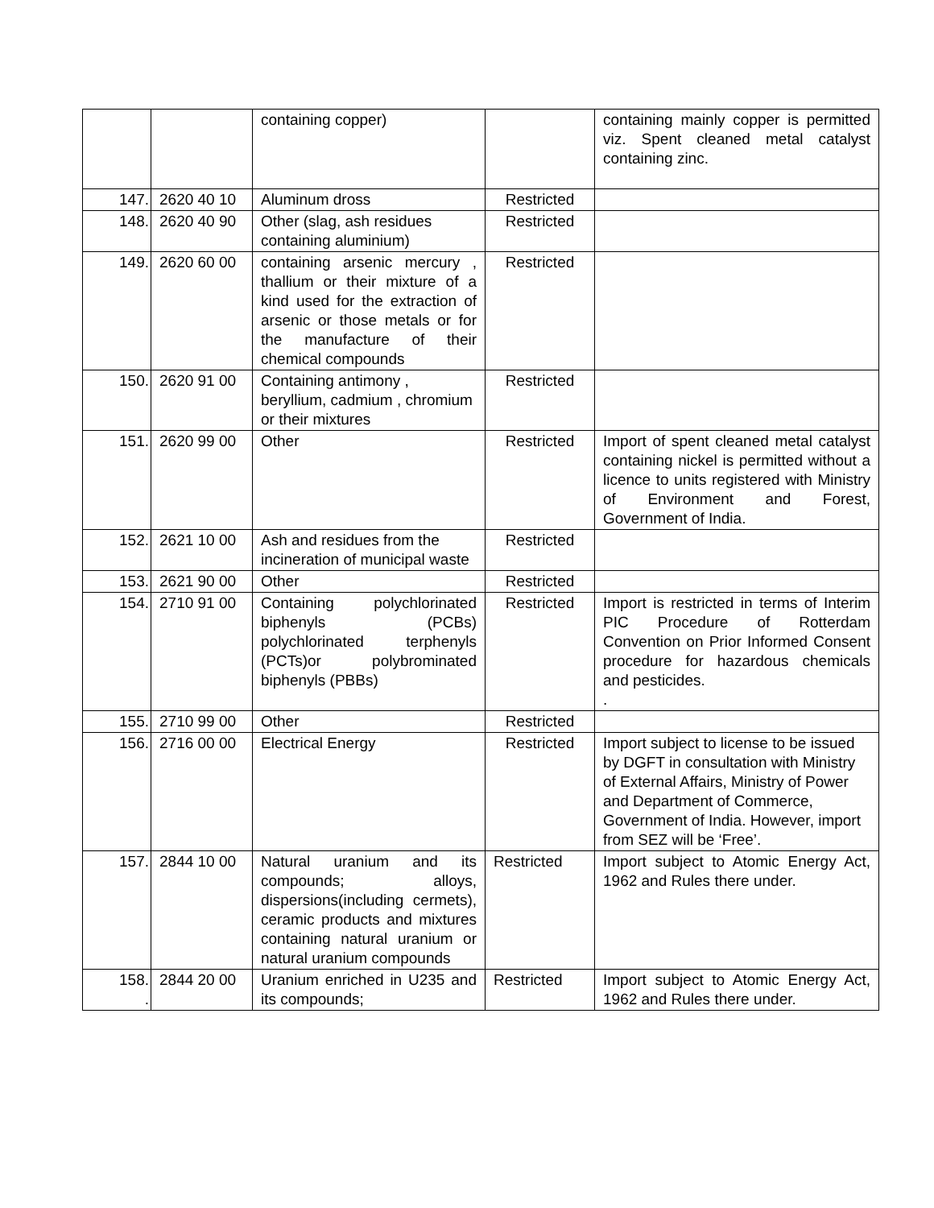| | | containing copper) | | containing mainly copper is permitted viz. Spent cleaned metal catalyst containing zinc. |
| 147. | 2620 40 10 | Aluminum dross | Restricted | |
| 148. | 2620 40 90 | Other (slag, ash residues containing aluminium) | Restricted | |
| 149. | 2620 60 00 | containing arsenic mercury , thallium or their mixture of a kind used for the extraction of arsenic or those metals or for the manufacture of their chemical compounds | Restricted | |
| 150. | 2620 91 00 | Containing antimony , beryllium, cadmium , chromium or their mixtures | Restricted | |
| 151. | 2620 99 00 | Other | Restricted | Import of spent cleaned metal catalyst containing nickel is permitted without a licence to units registered with Ministry of Environment and Forest, Government of India. |
| 152. | 2621 10 00 | Ash and residues from the incineration of municipal waste | Restricted | |
| 153. | 2621 90 00 | Other | Restricted | |
| 154. | 2710 91 00 | Containing polychlorinated biphenyls (PCBs) polychlorinated terphenyls (PCTs)or polybrominated biphenyls (PBBs) | Restricted | Import is restricted in terms of Interim PIC Procedure of Rotterdam Convention on Prior Informed Consent procedure for hazardous chemicals and pesticides. . |
| 155. | 2710 99 00 | Other | Restricted | |
| 156. | 2716 00 00 | Electrical Energy | Restricted | Import subject to license to be issued by DGFT in consultation with Ministry of External Affairs, Ministry of Power and Department of Commerce, Government of India. However, import from SEZ will be ‘Free’. |
| 157. | 2844 10 00 | Natural uranium and its compounds; alloys, dispersions(including cermets), ceramic products and mixtures containing natural uranium or natural uranium compounds | Restricted | Import subject to Atomic Energy Act, 1962 and Rules there under. |
| 158. . | 2844 20 00 | Uranium enriched in U235 and its compounds; | Restricted | Import subject to Atomic Energy Act, 1962 and Rules there under. |